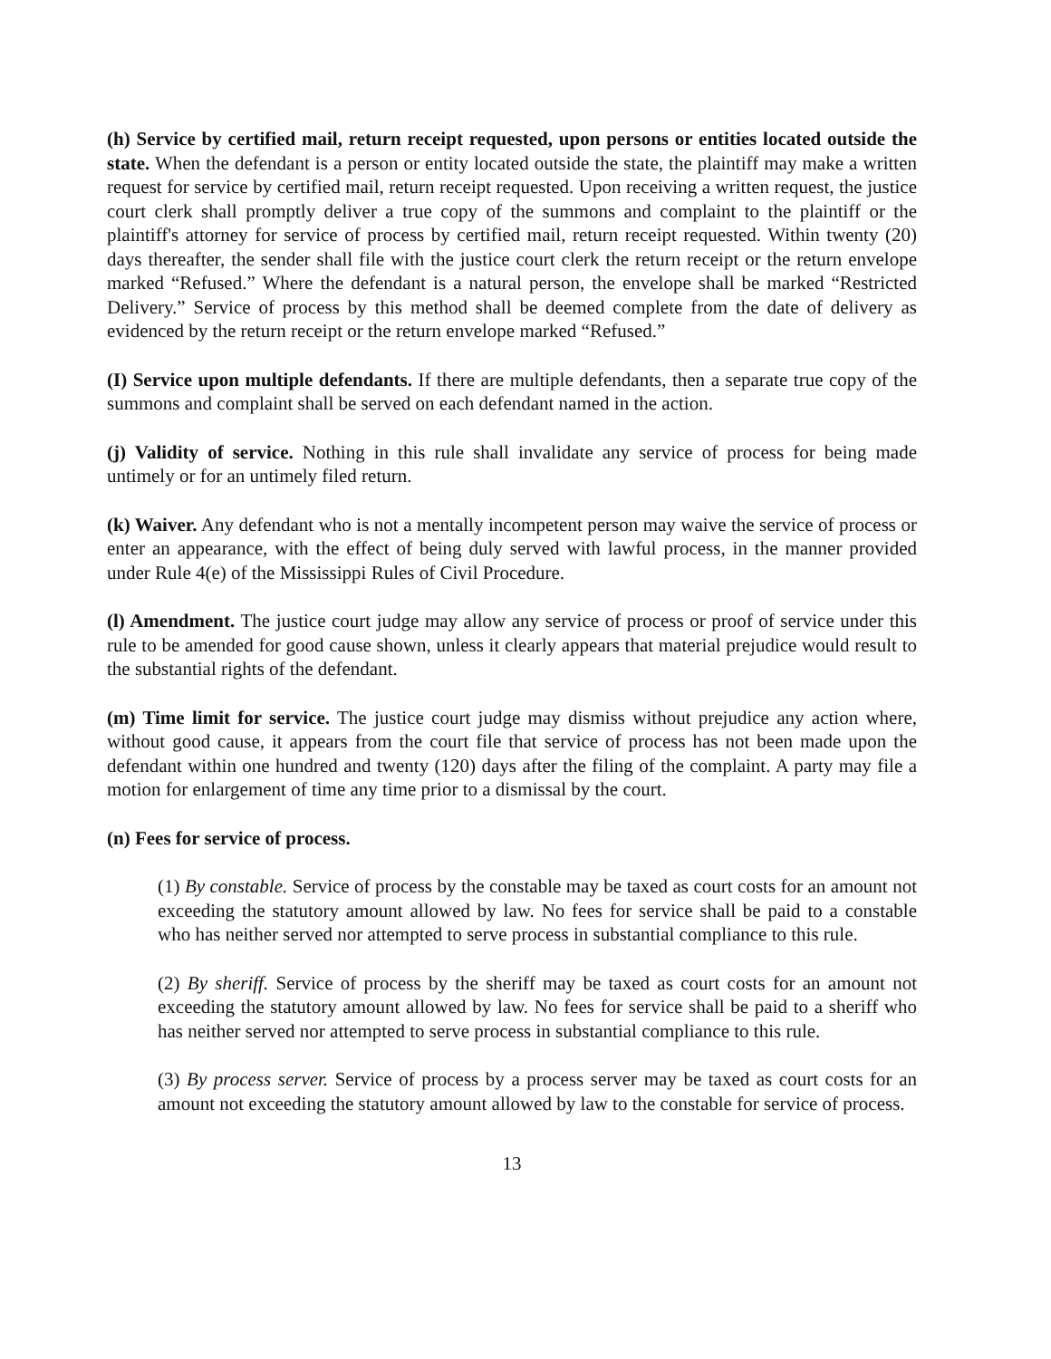(h) Service by certified mail, return receipt requested, upon persons or entities located outside the state. When the defendant is a person or entity located outside the state, the plaintiff may make a written request for service by certified mail, return receipt requested. Upon receiving a written request, the justice court clerk shall promptly deliver a true copy of the summons and complaint to the plaintiff or the plaintiff's attorney for service of process by certified mail, return receipt requested. Within twenty (20) days thereafter, the sender shall file with the justice court clerk the return receipt or the return envelope marked “Refused.” Where the defendant is a natural person, the envelope shall be marked “Restricted Delivery.” Service of process by this method shall be deemed complete from the date of delivery as evidenced by the return receipt or the return envelope marked “Refused.”
(I) Service upon multiple defendants. If there are multiple defendants, then a separate true copy of the summons and complaint shall be served on each defendant named in the action.
(j) Validity of service. Nothing in this rule shall invalidate any service of process for being made untimely or for an untimely filed return.
(k) Waiver. Any defendant who is not a mentally incompetent person may waive the service of process or enter an appearance, with the effect of being duly served with lawful process, in the manner provided under Rule 4(e) of the Mississippi Rules of Civil Procedure.
(l) Amendment. The justice court judge may allow any service of process or proof of service under this rule to be amended for good cause shown, unless it clearly appears that material prejudice would result to the substantial rights of the defendant.
(m) Time limit for service. The justice court judge may dismiss without prejudice any action where, without good cause, it appears from the court file that service of process has not been made upon the defendant within one hundred and twenty (120) days after the filing of the complaint. A party may file a motion for enlargement of time any time prior to a dismissal by the court.
(n) Fees for service of process.
(1) By constable. Service of process by the constable may be taxed as court costs for an amount not exceeding the statutory amount allowed by law. No fees for service shall be paid to a constable who has neither served nor attempted to serve process in substantial compliance to this rule.
(2) By sheriff. Service of process by the sheriff may be taxed as court costs for an amount not exceeding the statutory amount allowed by law. No fees for service shall be paid to a sheriff who has neither served nor attempted to serve process in substantial compliance to this rule.
(3) By process server. Service of process by a process server may be taxed as court costs for an amount not exceeding the statutory amount allowed by law to the constable for service of process.
13